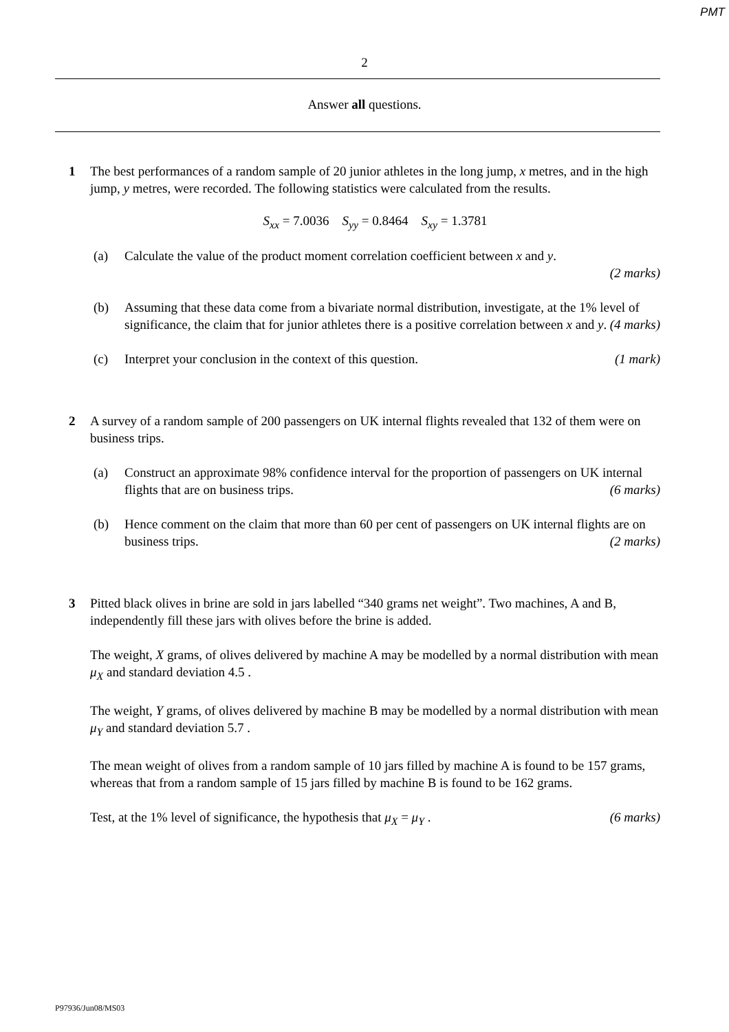PMT
2
Answer all questions.
1 The best performances of a random sample of 20 junior athletes in the long jump, x metres, and in the high jump, y metres, were recorded. The following statistics were calculated from the results.
S<sub>xx</sub> = 7.0036 S<sub>yy</sub> = 0.8464 S<sub>xy</sub> = 1.3781
(a) Calculate the value of the product moment correlation coefficient between x and y.
(2 marks)
(b) Assuming that these data come from a bivariate normal distribution, investigate, at the 1% level of significance, the claim that for junior athletes there is a positive correlation between x and y. (4 marks)
(c) Interpret your conclusion in the context of this question. (1 mark)
2 A survey of a random sample of 200 passengers on UK internal flights revealed that 132 of them were on business trips.
(a) Construct an approximate 98% confidence interval for the proportion of passengers on UK internal flights that are on business trips. (6 marks)
(b) Hence comment on the claim that more than 60 per cent of passengers on UK internal flights are on business trips. (2 marks)
3 Pitted black olives in brine are sold in jars labelled “340 grams net weight”. Two machines, A and B, independently fill these jars with olives before the brine is added.
The weight, X grams, of olives delivered by machine A may be modelled by a normal distribution with mean μ<sub>X</sub> and standard deviation 4.5 .
The weight, Y grams, of olives delivered by machine B may be modelled by a normal distribution with mean μ<sub>Y</sub> and standard deviation 5.7 .
The mean weight of olives from a random sample of 10 jars filled by machine A is found to be 157 grams, whereas that from a random sample of 15 jars filled by machine B is found to be 162 grams.
Test, at the 1% level of significance, the hypothesis that μ<sub>X</sub> = μ<sub>Y</sub> . (6 marks)
P97936/Jun08/MS03